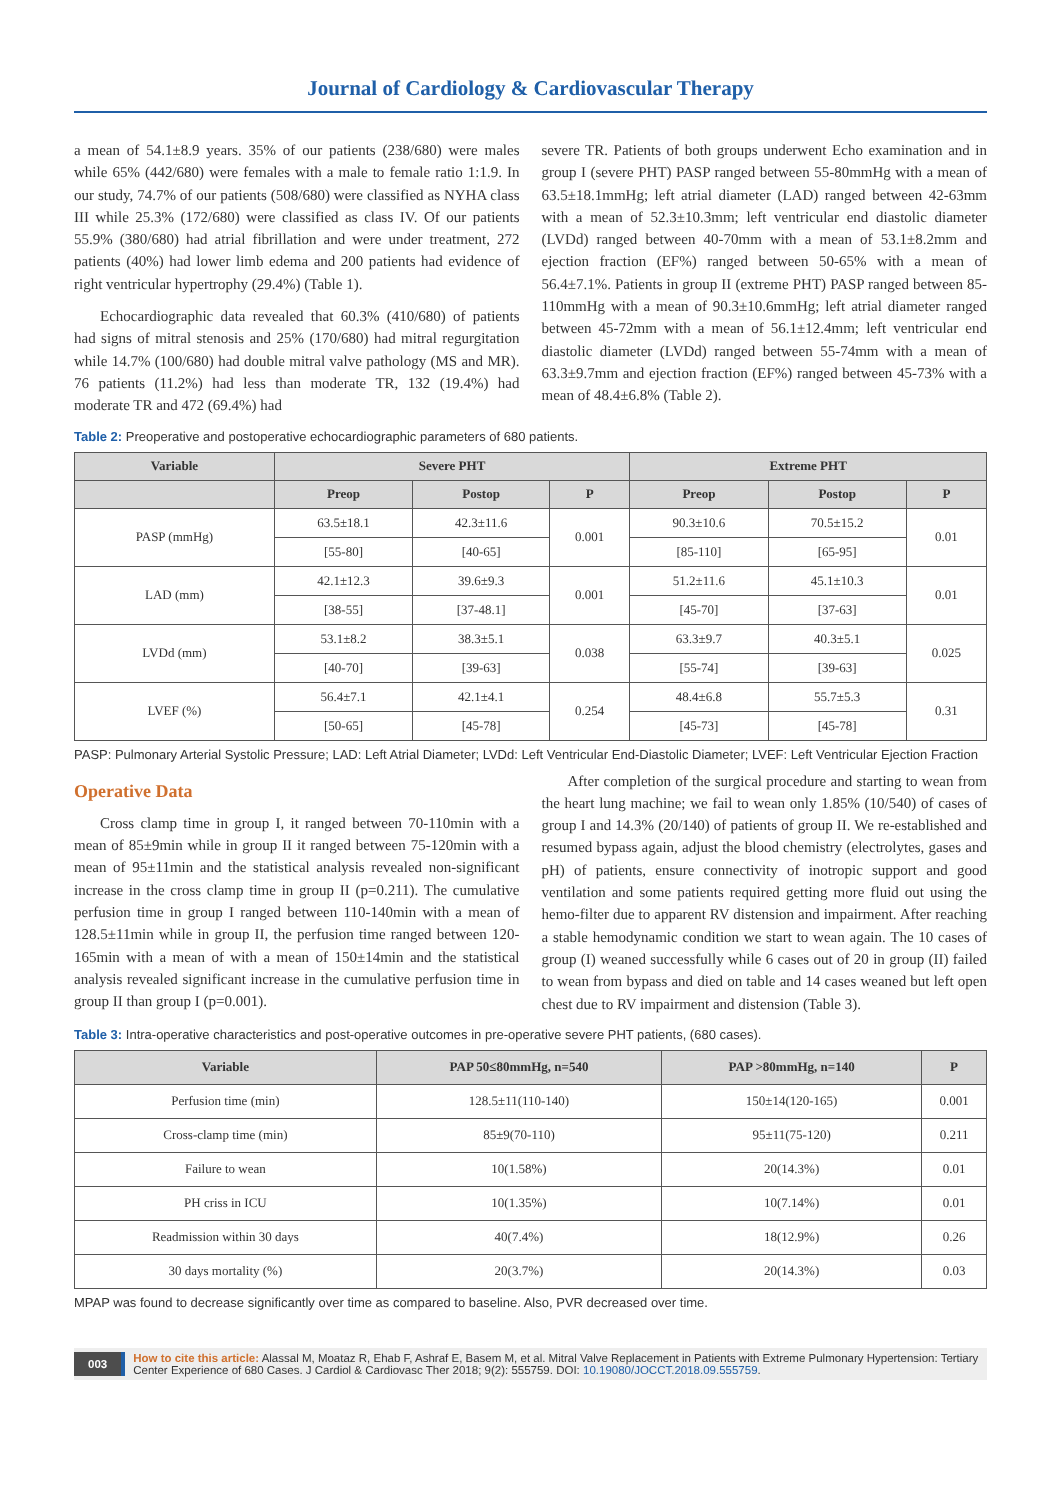Journal of Cardiology & Cardiovascular Therapy
a mean of 54.1±8.9 years. 35% of our patients (238/680) were males while 65% (442/680) were females with a male to female ratio 1:1.9. In our study, 74.7% of our patients (508/680) were classified as NYHA class III while 25.3% (172/680) were classified as class IV. Of our patients 55.9% (380/680) had atrial fibrillation and were under treatment, 272 patients (40%) had lower limb edema and 200 patients had evidence of right ventricular hypertrophy (29.4%) (Table 1).
Echocardiographic data revealed that 60.3% (410/680) of patients had signs of mitral stenosis and 25% (170/680) had mitral regurgitation while 14.7% (100/680) had double mitral valve pathology (MS and MR). 76 patients (11.2%) had less than moderate TR, 132 (19.4%) had moderate TR and 472 (69.4%) had
severe TR. Patients of both groups underwent Echo examination and in group I (severe PHT) PASP ranged between 55-80mmHg with a mean of 63.5±18.1mmHg; left atrial diameter (LAD) ranged between 42-63mm with a mean of 52.3±10.3mm; left ventricular end diastolic diameter (LVDd) ranged between 40-70mm with a mean of 53.1±8.2mm and ejection fraction (EF%) ranged between 50-65% with a mean of 56.4±7.1%. Patients in group II (extreme PHT) PASP ranged between 85-110mmHg with a mean of 90.3±10.6mmHg; left atrial diameter ranged between 45-72mm with a mean of 56.1±12.4mm; left ventricular end diastolic diameter (LVDd) ranged between 55-74mm with a mean of 63.3±9.7mm and ejection fraction (EF%) ranged between 45-73% with a mean of 48.4±6.8% (Table 2).
Table 2: Preoperative and postoperative echocardiographic parameters of 680 patients.
| Variable | Severe PHT | | | Extreme PHT | | |
| --- | --- | --- | --- | --- | --- | --- |
| | Preop | Postop | P | Preop | Postop | P |
| PASP (mmHg) | 63.5±18.1 | 42.3±11.6 | 0.001 | 90.3±10.6 | 70.5±15.2 | 0.01 |
| | [55-80] | [40-65] | | [85-110] | [65-95] | |
| LAD (mm) | 42.1±12.3 | 39.6±9.3 | 0.001 | 51.2±11.6 | 45.1±10.3 | 0.01 |
| | [38-55] | [37-48.1] | | [45-70] | [37-63] | |
| LVDd (mm) | 53.1±8.2 | 38.3±5.1 | 0.038 | 63.3±9.7 | 40.3±5.1 | 0.025 |
| | [40-70] | [39-63] | | [55-74] | [39-63] | |
| LVEF (%) | 56.4±7.1 | 42.1±4.1 | 0.254 | 48.4±6.8 | 55.7±5.3 | 0.31 |
| | [50-65] | [45-78] | | [45-73] | [45-78] | |
PASP: Pulmonary Arterial Systolic Pressure; LAD: Left Atrial Diameter; LVDd: Left Ventricular End-Diastolic Diameter; LVEF: Left Ventricular Ejection Fraction
Operative Data
Cross clamp time in group I, it ranged between 70-110min with a mean of 85±9min while in group II it ranged between 75-120min with a mean of 95±11min and the statistical analysis revealed non-significant increase in the cross clamp time in group II (p=0.211). The cumulative perfusion time in group I ranged between 110-140min with a mean of 128.5±11min while in group II, the perfusion time ranged between 120-165min with a mean of with a mean of 150±14min and the statistical analysis revealed significant increase in the cumulative perfusion time in group II than group I (p=0.001).
After completion of the surgical procedure and starting to wean from the heart lung machine; we fail to wean only 1.85% (10/540) of cases of group I and 14.3% (20/140) of patients of group II. We re-established and resumed bypass again, adjust the blood chemistry (electrolytes, gases and pH) of patients, ensure connectivity of inotropic support and good ventilation and some patients required getting more fluid out using the hemo-filter due to apparent RV distension and impairment. After reaching a stable hemodynamic condition we start to wean again. The 10 cases of group (I) weaned successfully while 6 cases out of 20 in group (II) failed to wean from bypass and died on table and 14 cases weaned but left open chest due to RV impairment and distension (Table 3).
Table 3: Intra-operative characteristics and post-operative outcomes in pre-operative severe PHT patients, (680 cases).
| Variable | PAP 50≤80mmHg, n=540 | PAP >80mmHg, n=140 | P |
| --- | --- | --- | --- |
| Perfusion time (min) | 128.5±11(110-140) | 150±14(120-165) | 0.001 |
| Cross-clamp time (min) | 85±9(70-110) | 95±11(75-120) | 0.211 |
| Failure to wean | 10(1.58%) | 20(14.3%) | 0.01 |
| PH criss in ICU | 10(1.35%) | 10(7.14%) | 0.01 |
| Readmission within 30 days | 40(7.4%) | 18(12.9%) | 0.26 |
| 30 days mortality (%) | 20(3.7%) | 20(14.3%) | 0.03 |
MPAP was found to decrease significantly over time as compared to baseline. Also, PVR decreased over time.
003 How to cite this article: Alassal M, Moataz R, Ehab F, Ashraf E, Basem M, et al. Mitral Valve Replacement in Patients with Extreme Pulmonary Hypertension: Tertiary Center Experience of 680 Cases. J Cardiol & Cardiovasc Ther 2018; 9(2): 555759. DOI: 10.19080/JOCCT.2018.09.555759.